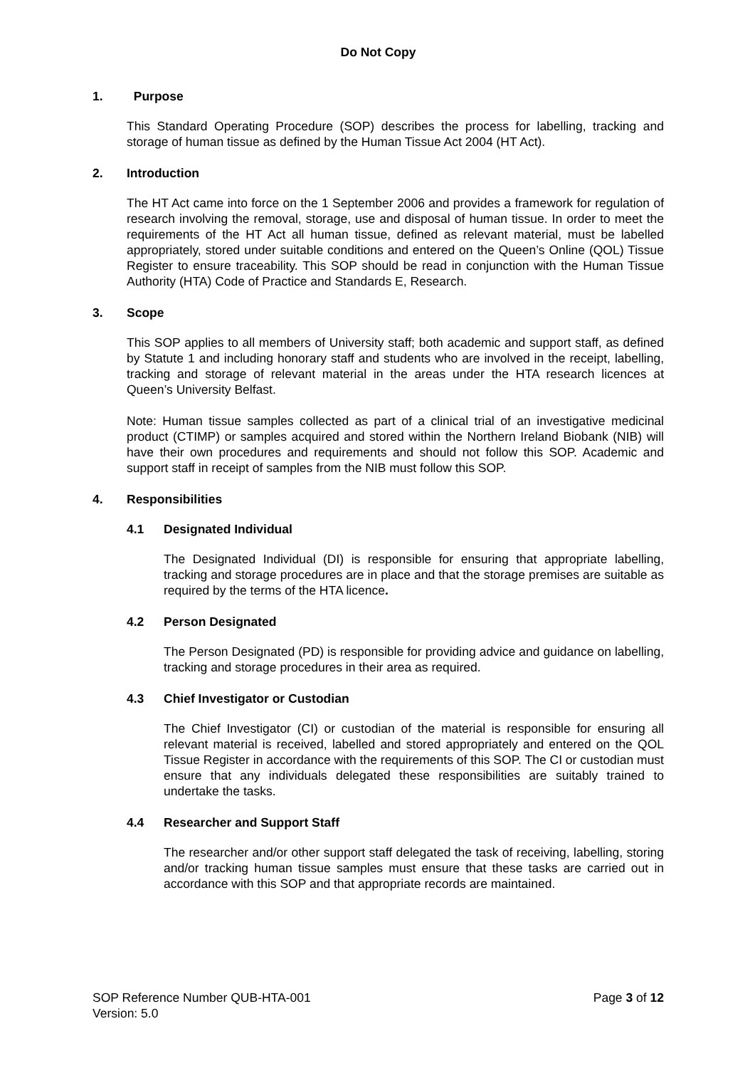Do Not Copy
1. Purpose
This Standard Operating Procedure (SOP) describes the process for labelling, tracking and storage of human tissue as defined by the Human Tissue Act 2004 (HT Act).
2. Introduction
The HT Act came into force on the 1 September 2006 and provides a framework for regulation of research involving the removal, storage, use and disposal of human tissue. In order to meet the requirements of the HT Act all human tissue, defined as relevant material, must be labelled appropriately, stored under suitable conditions and entered on the Queen’s Online (QOL) Tissue Register to ensure traceability. This SOP should be read in conjunction with the Human Tissue Authority (HTA) Code of Practice and Standards E, Research.
3. Scope
This SOP applies to all members of University staff; both academic and support staff, as defined by Statute 1 and including honorary staff and students who are involved in the receipt, labelling, tracking and storage of relevant material in the areas under the HTA research licences at Queen’s University Belfast.
Note: Human tissue samples collected as part of a clinical trial of an investigative medicinal product (CTIMP) or samples acquired and stored within the Northern Ireland Biobank (NIB) will have their own procedures and requirements and should not follow this SOP. Academic and support staff in receipt of samples from the NIB must follow this SOP.
4. Responsibilities
4.1 Designated Individual
The Designated Individual (DI) is responsible for ensuring that appropriate labelling, tracking and storage procedures are in place and that the storage premises are suitable as required by the terms of the HTA licence.
4.2 Person Designated
The Person Designated (PD) is responsible for providing advice and guidance on labelling, tracking and storage procedures in their area as required.
4.3 Chief Investigator or Custodian
The Chief Investigator (CI) or custodian of the material is responsible for ensuring all relevant material is received, labelled and stored appropriately and entered on the QOL Tissue Register in accordance with the requirements of this SOP. The CI or custodian must ensure that any individuals delegated these responsibilities are suitably trained to undertake the tasks.
4.4 Researcher and Support Staff
The researcher and/or other support staff delegated the task of receiving, labelling, storing and/or tracking human tissue samples must ensure that these tasks are carried out in accordance with this SOP and that appropriate records are maintained.
SOP Reference Number QUB-HTA-001
Version: 5.0
Page 3 of 12